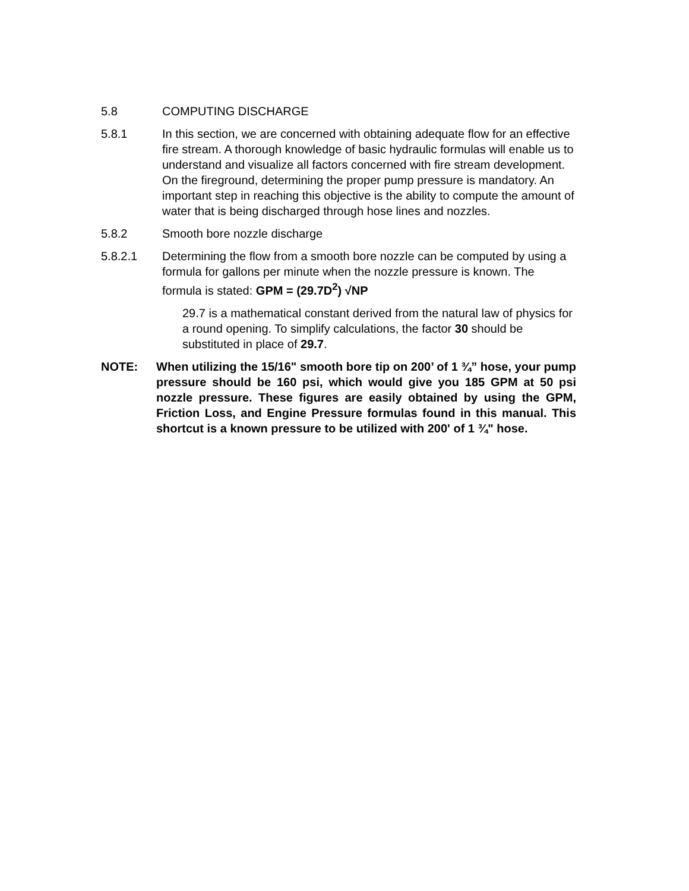5.8 COMPUTING DISCHARGE
5.8.1 In this section, we are concerned with obtaining adequate flow for an effective fire stream. A thorough knowledge of basic hydraulic formulas will enable us to understand and visualize all factors concerned with fire stream development. On the fireground, determining the proper pump pressure is mandatory. An important step in reaching this objective is the ability to compute the amount of water that is being discharged through hose lines and nozzles.
5.8.2 Smooth bore nozzle discharge
5.8.2.1 Determining the flow from a smooth bore nozzle can be computed by using a formula for gallons per minute when the nozzle pressure is known. The formula is stated: GPM = (29.7D<sup>2</sup>) √NP
29.7 is a mathematical constant derived from the natural law of physics for a round opening. To simplify calculations, the factor 30 should be substituted in place of 29.7.
NOTE: When utilizing the 15/16" smooth bore tip on 200’ of 1 ¾” hose, your pump pressure should be 160 psi, which would give you 185 GPM at 50 psi nozzle pressure. These figures are easily obtained by using the GPM, Friction Loss, and Engine Pressure formulas found in this manual. This shortcut is a known pressure to be utilized with 200' of 1 ¾" hose.